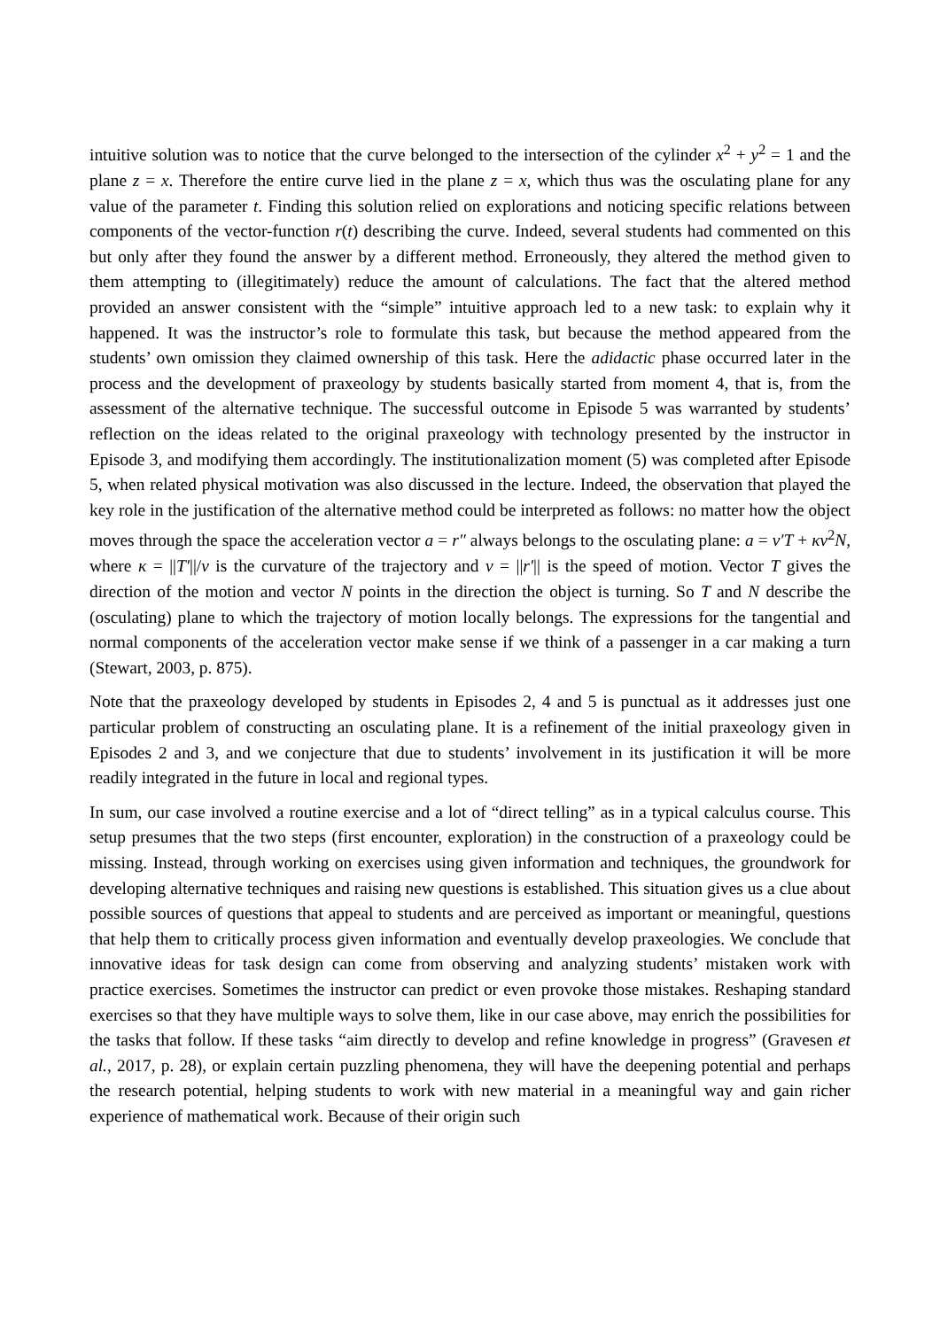intuitive solution was to notice that the curve belonged to the intersection of the cylinder x<sup>2</sup> + y<sup>2</sup> = 1 and the plane z = x. Therefore the entire curve lied in the plane z = x, which thus was the osculating plane for any value of the parameter t. Finding this solution relied on explorations and noticing specific relations between components of the vector-function r(t) describing the curve. Indeed, several students had commented on this but only after they found the answer by a different method. Erroneously, they altered the method given to them attempting to (illegitimately) reduce the amount of calculations. The fact that the altered method provided an answer consistent with the “simple” intuitive approach led to a new task: to explain why it happened. It was the instructor’s role to formulate this task, but because the method appeared from the students’ own omission they claimed ownership of this task. Here the adidactic phase occurred later in the process and the development of praxeology by students basically started from moment 4, that is, from the assessment of the alternative technique. The successful outcome in Episode 5 was warranted by students’ reflection on the ideas related to the original praxeology with technology presented by the instructor in Episode 3, and modifying them accordingly. The institutionalization moment (5) was completed after Episode 5, when related physical motivation was also discussed in the lecture. Indeed, the observation that played the key role in the justification of the alternative method could be interpreted as follows: no matter how the object moves through the space the acceleration vector a = r″ always belongs to the osculating plane: a = v′T + κv<sup>2</sup>N, where κ = ||T′||/v is the curvature of the trajectory and v = ||r′|| is the speed of motion. Vector T gives the direction of the motion and vector N points in the direction the object is turning. So T and N describe the (osculating) plane to which the trajectory of motion locally belongs. The expressions for the tangential and normal components of the acceleration vector make sense if we think of a passenger in a car making a turn (Stewart, 2003, p. 875).
Note that the praxeology developed by students in Episodes 2, 4 and 5 is punctual as it addresses just one particular problem of constructing an osculating plane. It is a refinement of the initial praxeology given in Episodes 2 and 3, and we conjecture that due to students’ involvement in its justification it will be more readily integrated in the future in local and regional types.
In sum, our case involved a routine exercise and a lot of “direct telling” as in a typical calculus course. This setup presumes that the two steps (first encounter, exploration) in the construction of a praxeology could be missing. Instead, through working on exercises using given information and techniques, the groundwork for developing alternative techniques and raising new questions is established. This situation gives us a clue about possible sources of questions that appeal to students and are perceived as important or meaningful, questions that help them to critically process given information and eventually develop praxeologies. We conclude that innovative ideas for task design can come from observing and analyzing students’ mistaken work with practice exercises. Sometimes the instructor can predict or even provoke those mistakes. Reshaping standard exercises so that they have multiple ways to solve them, like in our case above, may enrich the possibilities for the tasks that follow. If these tasks “aim directly to develop and refine knowledge in progress” (Gravesen et al., 2017, p. 28), or explain certain puzzling phenomena, they will have the deepening potential and perhaps the research potential, helping students to work with new material in a meaningful way and gain richer experience of mathematical work. Because of their origin such